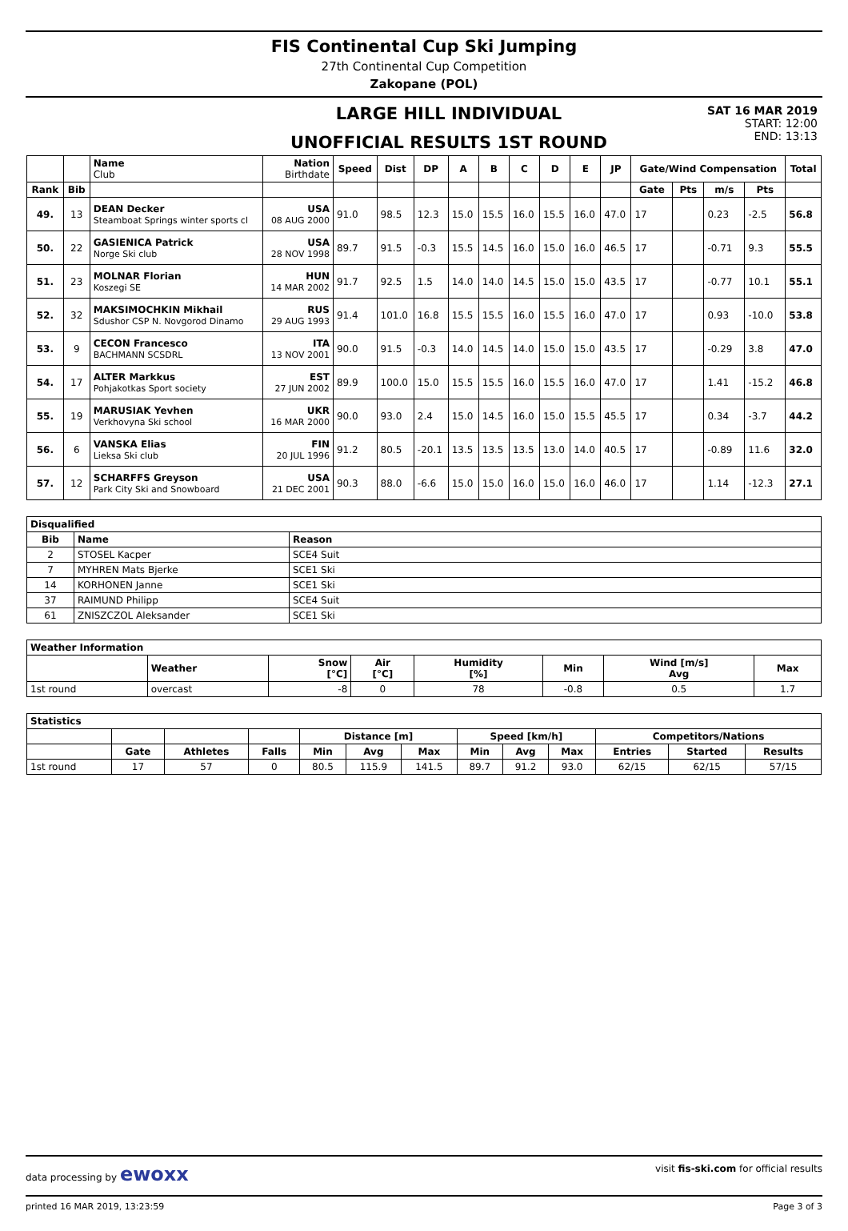FIS Continental Cup Ski Jumping
27th Continental Cup Competition
Zakopane (POL)
LARGE HILL INDIVIDUAL
UNOFFICIAL RESULTS 1ST ROUND
SAT 16 MAR 2019
START: 12:00
END: 13:13
| | | Name Club | Nation Birthdate | Speed | Dist | DP | A | B | C | D | E | JP | Gate/Wind Compensation | | | | Total |
| --- | --- | --- | --- | --- | --- | --- | --- | --- | --- | --- | --- | --- | --- | --- | --- | --- | --- |
| Rank | Bib | | | | | | | | | | | | Gate | Pts | m/s | Pts | |
| 49. | 13 | DEAN Decker Steamboat Springs winter sports cl | USA 08 AUG 2000 | 91.0 | 98.5 | 12.3 | 15.0 | 15.5 | 16.0 | 15.5 | 16.0 | 47.0 | 17 | | 0.23 | -2.5 | 56.8 |
| 50. | 22 | GASIENICA Patrick Norge Ski club | USA 28 NOV 1998 | 89.7 | 91.5 | -0.3 | 15.5 | 14.5 | 16.0 | 15.0 | 16.0 | 46.5 | 17 | | -0.71 | 9.3 | 55.5 |
| 51. | 23 | MOLNAR Florian Koszegi SE | HUN 14 MAR 2002 | 91.7 | 92.5 | 1.5 | 14.0 | 14.0 | 14.5 | 15.0 | 15.0 | 43.5 | 17 | | -0.77 | 10.1 | 55.1 |
| 52. | 32 | MAKSIMOCHKIN Mikhail Sdushor CSP N. Novgorod Dinamo | RUS 29 AUG 1993 | 91.4 | 101.0 | 16.8 | 15.5 | 15.5 | 16.0 | 15.5 | 16.0 | 47.0 | 17 | | 0.93 | -10.0 | 53.8 |
| 53. | 9 | CECON Francesco BACHMANN SCSDRL | ITA 13 NOV 2001 | 90.0 | 91.5 | -0.3 | 14.0 | 14.5 | 14.0 | 15.0 | 15.0 | 43.5 | 17 | | -0.29 | 3.8 | 47.0 |
| 54. | 17 | ALTER Markkus Pohjakotkas Sport society | EST 27 JUN 2002 | 89.9 | 100.0 | 15.0 | 15.5 | 15.5 | 16.0 | 15.5 | 16.0 | 47.0 | 17 | | 1.41 | -15.2 | 46.8 |
| 55. | 19 | MARUSIAK Yevhen Verkhovyna Ski school | UKR 16 MAR 2000 | 90.0 | 93.0 | 2.4 | 15.0 | 14.5 | 16.0 | 15.0 | 15.5 | 45.5 | 17 | | 0.34 | -3.7 | 44.2 |
| 56. | 6 | VANSKA Elias Lieksa Ski club | FIN 20 JUL 1996 | 91.2 | 80.5 | -20.1 | 13.5 | 13.5 | 13.5 | 13.0 | 14.0 | 40.5 | 17 | | -0.89 | 11.6 | 32.0 |
| 57. | 12 | SCHARFFS Greyson Park City Ski and Snowboard | USA 21 DEC 2001 | 90.3 | 88.0 | -6.6 | 15.0 | 15.0 | 16.0 | 15.0 | 16.0 | 46.0 | 17 | | 1.14 | -12.3 | 27.1 |
| Disqualified | | |
| --- | --- | --- |
| Bib | Name | Reason |
| 2 | STOSEL Kacper | SCE4 Suit |
| 7 | MYHREN Mats Bjerke | SCE1 Ski |
| 14 | KORHONEN Janne | SCE1 Ski |
| 37 | RAIMUND Philipp | SCE4 Suit |
| 61 | ZNISZCZOL Aleksander | SCE1 Ski |
| Weather Information | | | | | | | |
| --- | --- | --- | --- | --- | --- | --- | --- |
| | Weather | Snow [°C] | Air [°C] | Humidity [%] | Min | Wind [m/s] Avg | Max |
| 1st round | overcast | -8 | 0 | 78 | -0.8 | 0.5 | 1.7 |
| Statistics | | | | | | | | | | | | |
| --- | --- | --- | --- | --- | --- | --- | --- | --- | --- | --- | --- | --- |
| | | | | Distance [m] | | | Speed [km/h] | | | Competitors/Nations | | |
| | Gate | Athletes | Falls | Min | Avg | Max | Min | Avg | Max | Entries | Started | Results |
| 1st round | 17 | 57 | 0 | 80.5 | 115.9 | 141.5 | 89.7 | 91.2 | 93.0 | 62/15 | 62/15 | 57/15 |
data processing by ewoxx visit fis-ski.com for official results
printed 16 MAR 2019, 13:23:59 Page 3 of 3